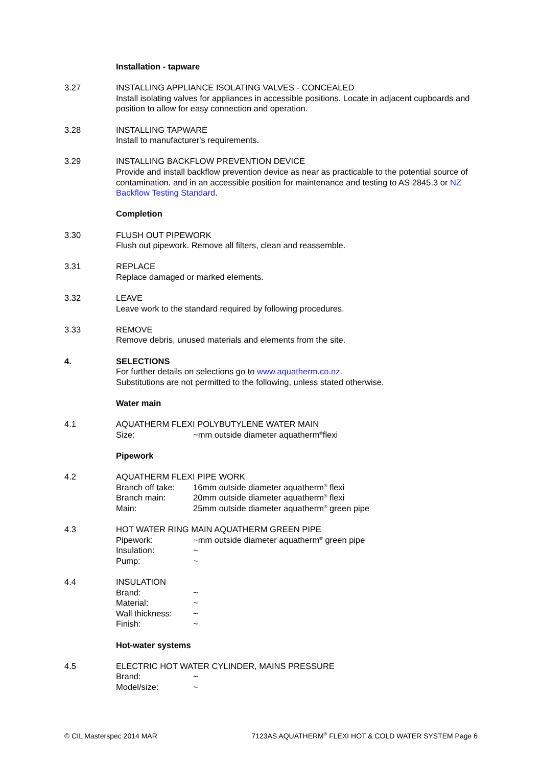Installation - tapware
3.27 INSTALLING APPLIANCE ISOLATING VALVES - CONCEALED
Install isolating valves for appliances in accessible positions. Locate in adjacent cupboards and position to allow for easy connection and operation.
3.28 INSTALLING TAPWARE
Install to manufacturer's requirements.
3.29 INSTALLING BACKFLOW PREVENTION DEVICE
Provide and install backflow prevention device as near as practicable to the potential source of contamination, and in an accessible position for maintenance and testing to AS 2845.3 or NZ Backflow Testing Standard.
Completion
3.30 FLUSH OUT PIPEWORK
Flush out pipework. Remove all filters, clean and reassemble.
3.31 REPLACE
Replace damaged or marked elements.
3.32 LEAVE
Leave work to the standard required by following procedures.
3.33 REMOVE
Remove debris, unused materials and elements from the site.
4. SELECTIONS
For further details on selections go to www.aquatherm.co.nz.
Substitutions are not permitted to the following, unless stated otherwise.
Water main
4.1 AQUATHERM FLEXI POLYBUTYLENE WATER MAIN
Size: ~mm outside diameter aquatherm<sup>®</sup>flexi
Pipework
4.2 AQUATHERM FLEXI PIPE WORK
Branch off take: 16mm outside diameter aquatherm<sup>®</sup> flexi
Branch main: 20mm outside diameter aquatherm<sup>®</sup> flexi
Main: 25mm outside diameter aquatherm<sup>®</sup> green pipe
4.3 HOT WATER RING MAIN AQUATHERM GREEN PIPE
Pipework: ~mm outside diameter aquatherm<sup>®</sup> green pipe
Insulation: ~
Pump: ~
4.4 INSULATION
Brand: ~
Material: ~
Wall thickness: ~
Finish: ~
Hot-water systems
4.5 ELECTRIC HOT WATER CYLINDER, MAINS PRESSURE
Brand: ~
Model/size: ~
© CIL Masterspec 2014 MAR 7123AS AQUATHERM<sup>®</sup> FLEXI HOT & COLD WATER SYSTEM Page 6